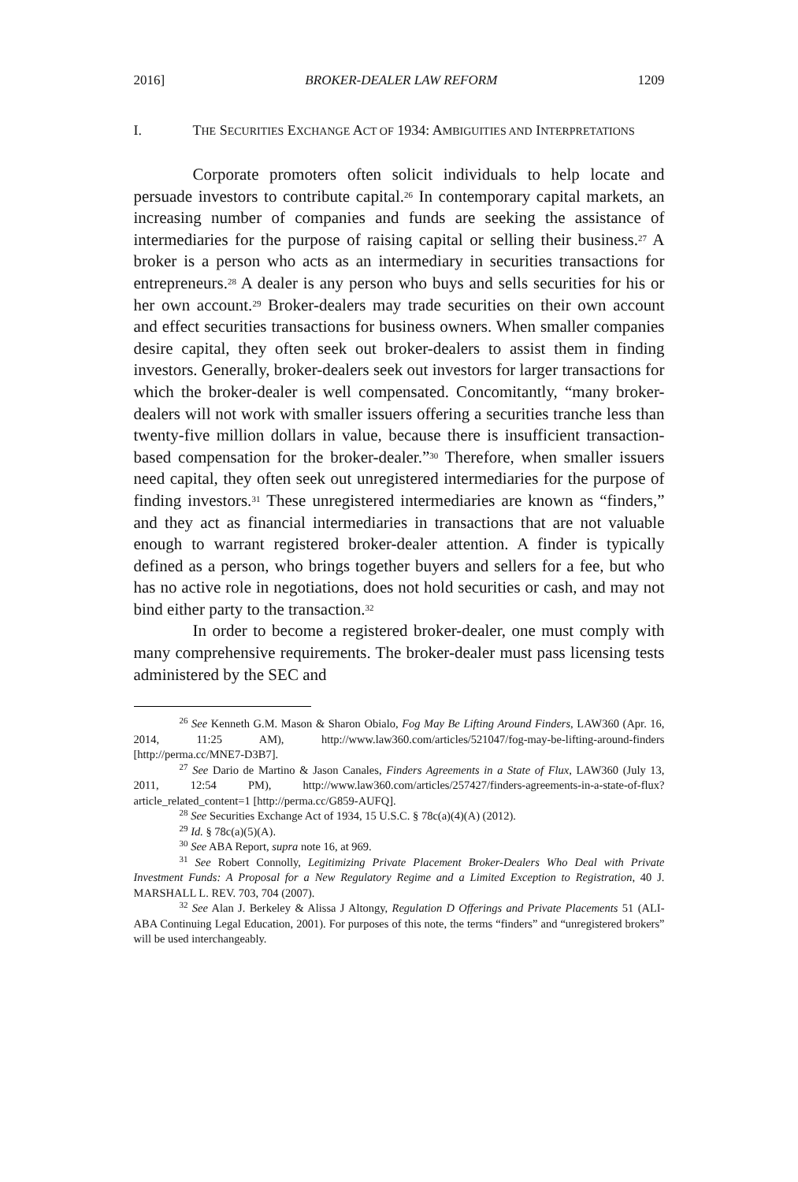2016] BROKER-DEALER LAW REFORM 1209
I. THE SECURITIES EXCHANGE ACT OF 1934: AMBIGUITIES AND INTERPRETATIONS
Corporate promoters often solicit individuals to help locate and persuade investors to contribute capital.<sup>26</sup> In contemporary capital markets, an increasing number of companies and funds are seeking the assistance of intermediaries for the purpose of raising capital or selling their business.<sup>27</sup> A broker is a person who acts as an intermediary in securities transactions for entrepreneurs.<sup>28</sup> A dealer is any person who buys and sells securities for his or her own account.<sup>29</sup> Broker-dealers may trade securities on their own account and effect securities transactions for business owners. When smaller companies desire capital, they often seek out broker-dealers to assist them in finding investors. Generally, broker-dealers seek out investors for larger transactions for which the broker-dealer is well compensated. Concomitantly, “many broker-dealers will not work with smaller issuers offering a securities tranche less than twenty-five million dollars in value, because there is insufficient transaction-based compensation for the broker-dealer.”<sup>30</sup> Therefore, when smaller issuers need capital, they often seek out unregistered intermediaries for the purpose of finding investors.<sup>31</sup> These unregistered intermediaries are known as “finders,” and they act as financial intermediaries in transactions that are not valuable enough to warrant registered broker-dealer attention. A finder is typically defined as a person, who brings together buyers and sellers for a fee, but who has no active role in negotiations, does not hold securities or cash, and may not bind either party to the transaction.<sup>32</sup>
In order to become a registered broker-dealer, one must comply with many comprehensive requirements. The broker-dealer must pass licensing tests administered by the SEC and
<sup>26</sup> See Kenneth G.M. Mason & Sharon Obialo, Fog May Be Lifting Around Finders, LAW360 (Apr. 16, 2014, 11:25 AM), http://www.law360.com/articles/521047/fog-may-be-lifting-around-finders [http://perma.cc/MNE7-D3B7].
<sup>27</sup> See Dario de Martino & Jason Canales, Finders Agreements in a State of Flux, LAW360 (July 13, 2011, 12:54 PM), http://www.law360.com/articles/257427/finders-agreements-in-a-state-of-flux?article_related_content=1 [http://perma.cc/G859-AUFQ].
<sup>28</sup> See Securities Exchange Act of 1934, 15 U.S.C. § 78c(a)(4)(A) (2012).
<sup>29</sup> Id. § 78c(a)(5)(A).
<sup>30</sup> See ABA Report, supra note 16, at 969.
<sup>31</sup> See Robert Connolly, Legitimizing Private Placement Broker-Dealers Who Deal with Private Investment Funds: A Proposal for a New Regulatory Regime and a Limited Exception to Registration, 40 J. MARSHALL L. REV. 703, 704 (2007).
<sup>32</sup> See Alan J. Berkeley & Alissa J Altongy, Regulation D Offerings and Private Placements 51 (ALI-ABA Continuing Legal Education, 2001). For purposes of this note, the terms “finders” and “unregistered brokers” will be used interchangeably.